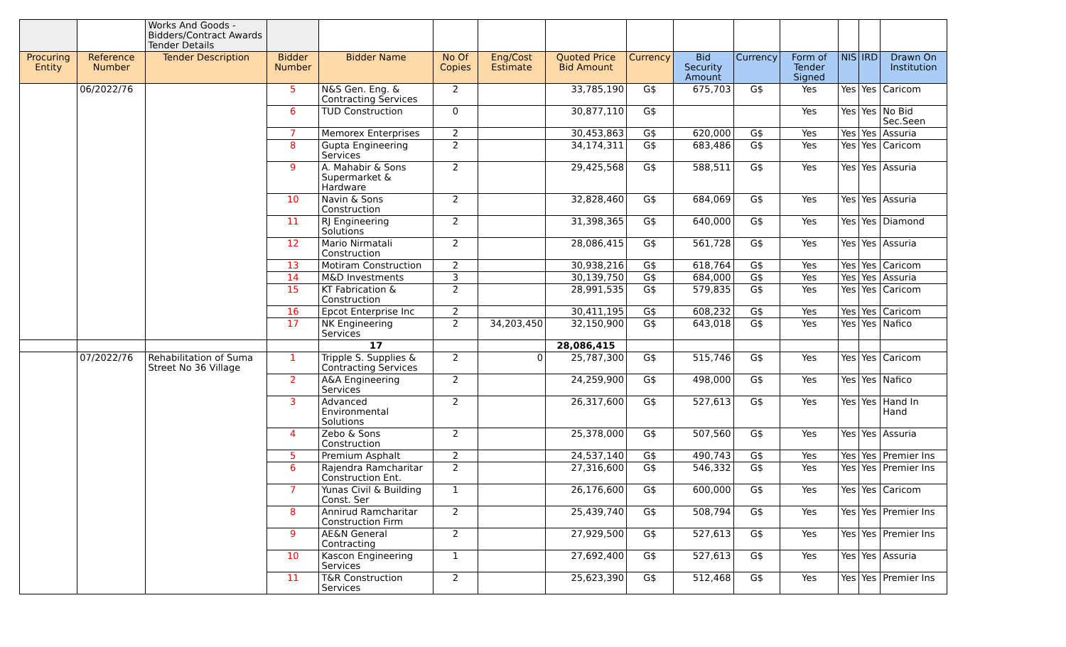| | | Works And Goods - Bidders/Contract Awards Tender Details | | | | | | | | | | | | |
| Procuring Entity | Reference Number | Tender Description | Bidder Number | Bidder Name | No Of Copies | Eng/Cost Estimate | Quoted Price Bid Amount | Currency | Bid Security Amount | Currency | Form of Tender Signed | NIS | IRD | Drawn On Institution |
| | 06/2022/76 | | 5 | N&S Gen. Eng. & Contracting Services | 2 | | 33,785,190 | G$ | 675,703 | G$ | Yes | Yes | Yes | Caricom |
| | | | 6 | TUD Construction | 0 | | 30,877,110 | G$ | | | Yes | Yes | Yes | No Bid Sec.Seen |
| | | | 7 | Memorex Enterprises | 2 | | 30,453,863 | G$ | 620,000 | G$ | Yes | Yes | Yes | Assuria |
| | | | 8 | Gupta Engineering Services | 2 | | 34,174,311 | G$ | 683,486 | G$ | Yes | Yes | Yes | Caricom |
| | | | 9 | A. Mahabir & Sons Supermarket & Hardware | 2 | | 29,425,568 | G$ | 588,511 | G$ | Yes | Yes | Yes | Assuria |
| | | | 10 | Navin & Sons Construction | 2 | | 32,828,460 | G$ | 684,069 | G$ | Yes | Yes | Yes | Assuria |
| | | | 11 | RJ Engineering Solutions | 2 | | 31,398,365 | G$ | 640,000 | G$ | Yes | Yes | Yes | Diamond |
| | | | 12 | Mario Nirmatali Construction | 2 | | 28,086,415 | G$ | 561,728 | G$ | Yes | Yes | Yes | Assuria |
| | | | 13 | Motiram Construction | 2 | | 30,938,216 | G$ | 618,764 | G$ | Yes | Yes | Yes | Caricom |
| | | | 14 | M&D Investments | 3 | | 30,139,750 | G$ | 684,000 | G$ | Yes | Yes | Yes | Assuria |
| | | | 15 | KT Fabrication & Construction | 2 | | 28,991,535 | G$ | 579,835 | G$ | Yes | Yes | Yes | Caricom |
| | | | 16 | Epcot Enterprise Inc | 2 | | 30,411,195 | G$ | 608,232 | G$ | Yes | Yes | Yes | Caricom |
| | | | 17 | NK Engineering Services | 2 | 34,203,450 | 32,150,900 | G$ | 643,018 | G$ | Yes | Yes | Yes | Nafico |
| | | | | 17 | | | 28,086,415 | | | | | | | |
| | 07/2022/76 | Rehabilitation of Suma Street No 36 Village | 1 | Tripple S. Supplies & Contracting Services | 2 | 0 | 25,787,300 | G$ | 515,746 | G$ | Yes | Yes | Yes | Caricom |
| | | | 2 | A&A Engineering Services | 2 | | 24,259,900 | G$ | 498,000 | G$ | Yes | Yes | Yes | Nafico |
| | | | 3 | Advanced Environmental Solutions | 2 | | 26,317,600 | G$ | 527,613 | G$ | Yes | Yes | Yes | Hand In Hand |
| | | | 4 | Zebo & Sons Construction | 2 | | 25,378,000 | G$ | 507,560 | G$ | Yes | Yes | Yes | Assuria |
| | | | 5 | Premium Asphalt | 2 | | 24,537,140 | G$ | 490,743 | G$ | Yes | Yes | Yes | Premier Ins |
| | | | 6 | Rajendra Ramcharitar Construction Ent. | 2 | | 27,316,600 | G$ | 546,332 | G$ | Yes | Yes | Yes | Premier Ins |
| | | | 7 | Yunas Civil & Building Const. Ser | 1 | | 26,176,600 | G$ | 600,000 | G$ | Yes | Yes | Yes | Caricom |
| | | | 8 | Annirud Ramcharitar Construction Firm | 2 | | 25,439,740 | G$ | 508,794 | G$ | Yes | Yes | Yes | Premier Ins |
| | | | 9 | AE&N General Contracting | 2 | | 27,929,500 | G$ | 527,613 | G$ | Yes | Yes | Yes | Premier Ins |
| | | | 10 | Kascon Engineering Services | 1 | | 27,692,400 | G$ | 527,613 | G$ | Yes | Yes | Yes | Assuria |
| | | | 11 | T&R Construction Services | 2 | | 25,623,390 | G$ | 512,468 | G$ | Yes | Yes | Yes | Premier Ins |